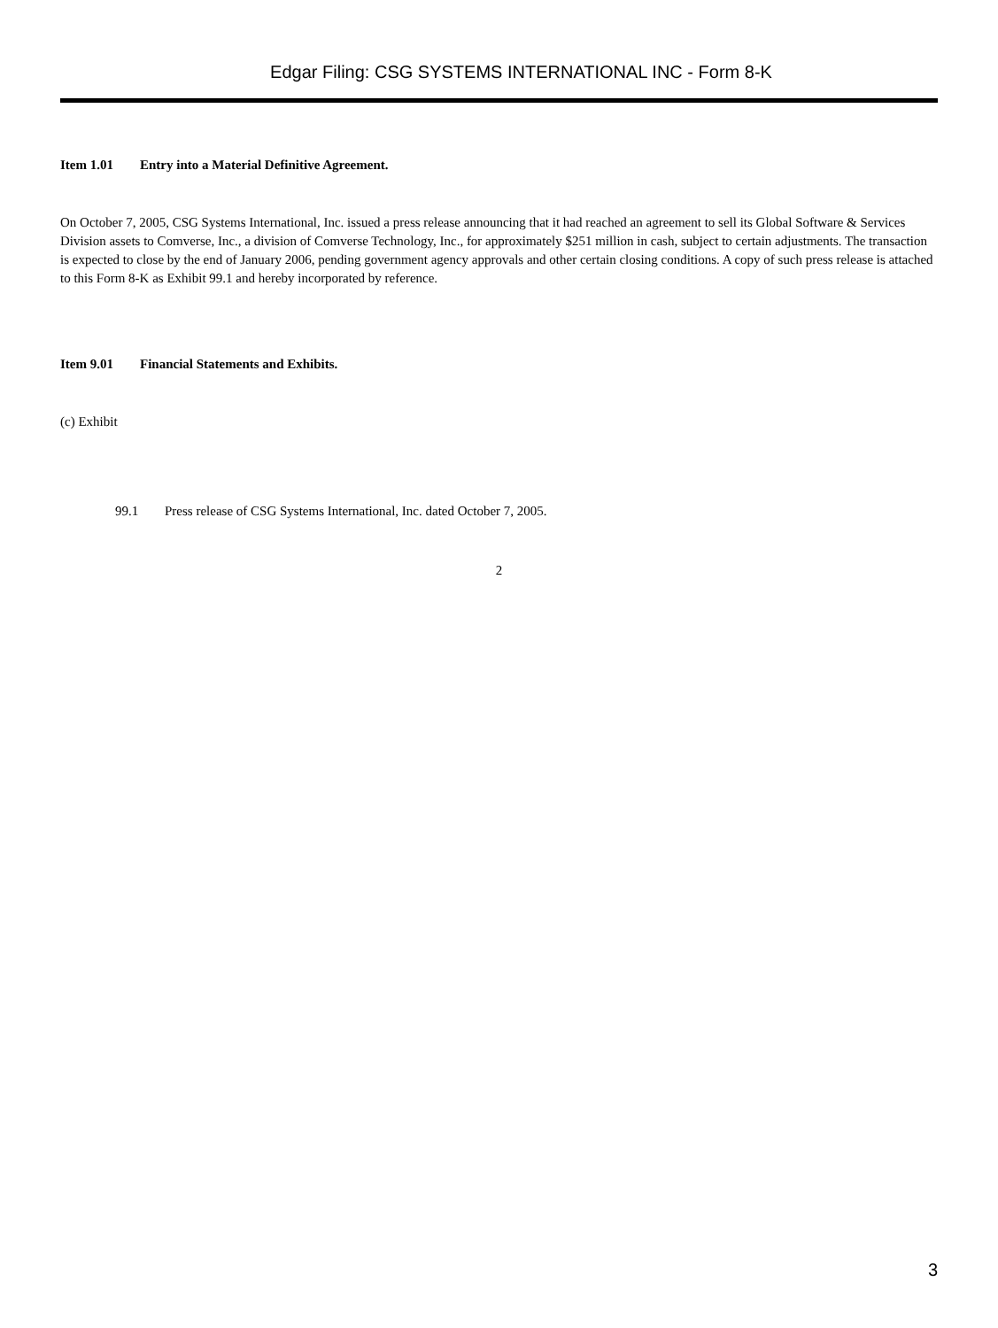Edgar Filing: CSG SYSTEMS INTERNATIONAL INC - Form 8-K
Item 1.01 Entry into a Material Definitive Agreement.
On October 7, 2005, CSG Systems International, Inc. issued a press release announcing that it had reached an agreement to sell its Global Software & Services Division assets to Comverse, Inc., a division of Comverse Technology, Inc., for approximately $251 million in cash, subject to certain adjustments. The transaction is expected to close by the end of January 2006, pending government agency approvals and other certain closing conditions. A copy of such press release is attached to this Form 8-K as Exhibit 99.1 and hereby incorporated by reference.
Item 9.01 Financial Statements and Exhibits.
(c) Exhibit
99.1 Press release of CSG Systems International, Inc. dated October 7, 2005.
2
3